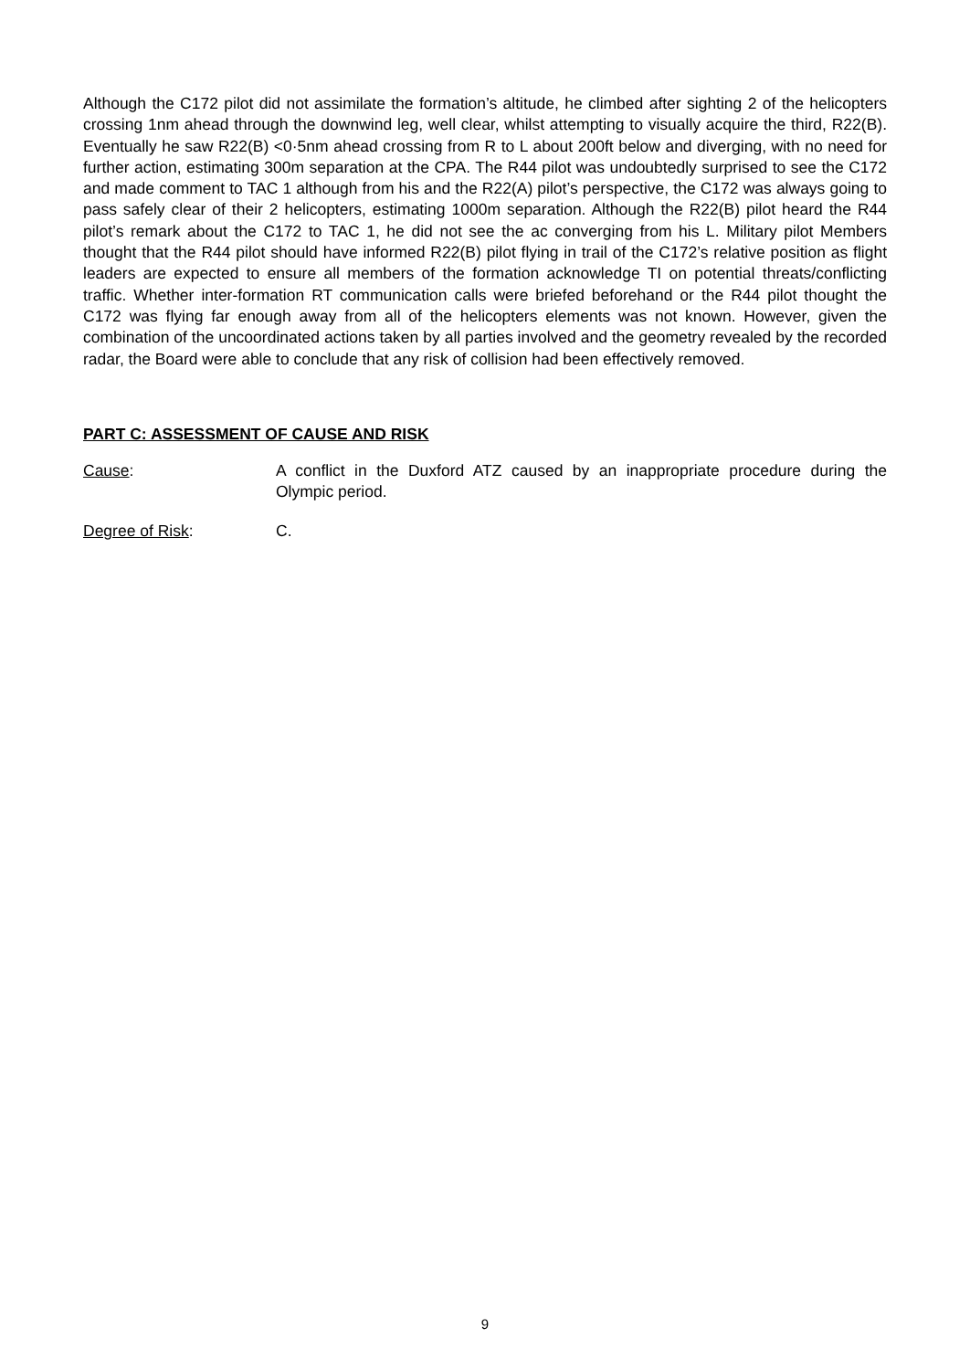Although the C172 pilot did not assimilate the formation’s altitude, he climbed after sighting 2 of the helicopters crossing 1nm ahead through the downwind leg, well clear, whilst attempting to visually acquire the third, R22(B). Eventually he saw R22(B) <0·5nm ahead crossing from R to L about 200ft below and diverging, with no need for further action, estimating 300m separation at the CPA. The R44 pilot was undoubtedly surprised to see the C172 and made comment to TAC 1 although from his and the R22(A) pilot’s perspective, the C172 was always going to pass safely clear of their 2 helicopters, estimating 1000m separation. Although the R22(B) pilot heard the R44 pilot’s remark about the C172 to TAC 1, he did not see the ac converging from his L. Military pilot Members thought that the R44 pilot should have informed R22(B) pilot flying in trail of the C172’s relative position as flight leaders are expected to ensure all members of the formation acknowledge TI on potential threats/conflicting traffic. Whether inter-formation RT communication calls were briefed beforehand or the R44 pilot thought the C172 was flying far enough away from all of the helicopters elements was not known. However, given the combination of the uncoordinated actions taken by all parties involved and the geometry revealed by the recorded radar, the Board were able to conclude that any risk of collision had been effectively removed.
PART C: ASSESSMENT OF CAUSE AND RISK
Cause: A conflict in the Duxford ATZ caused by an inappropriate procedure during the Olympic period.
Degree of Risk: C.
9